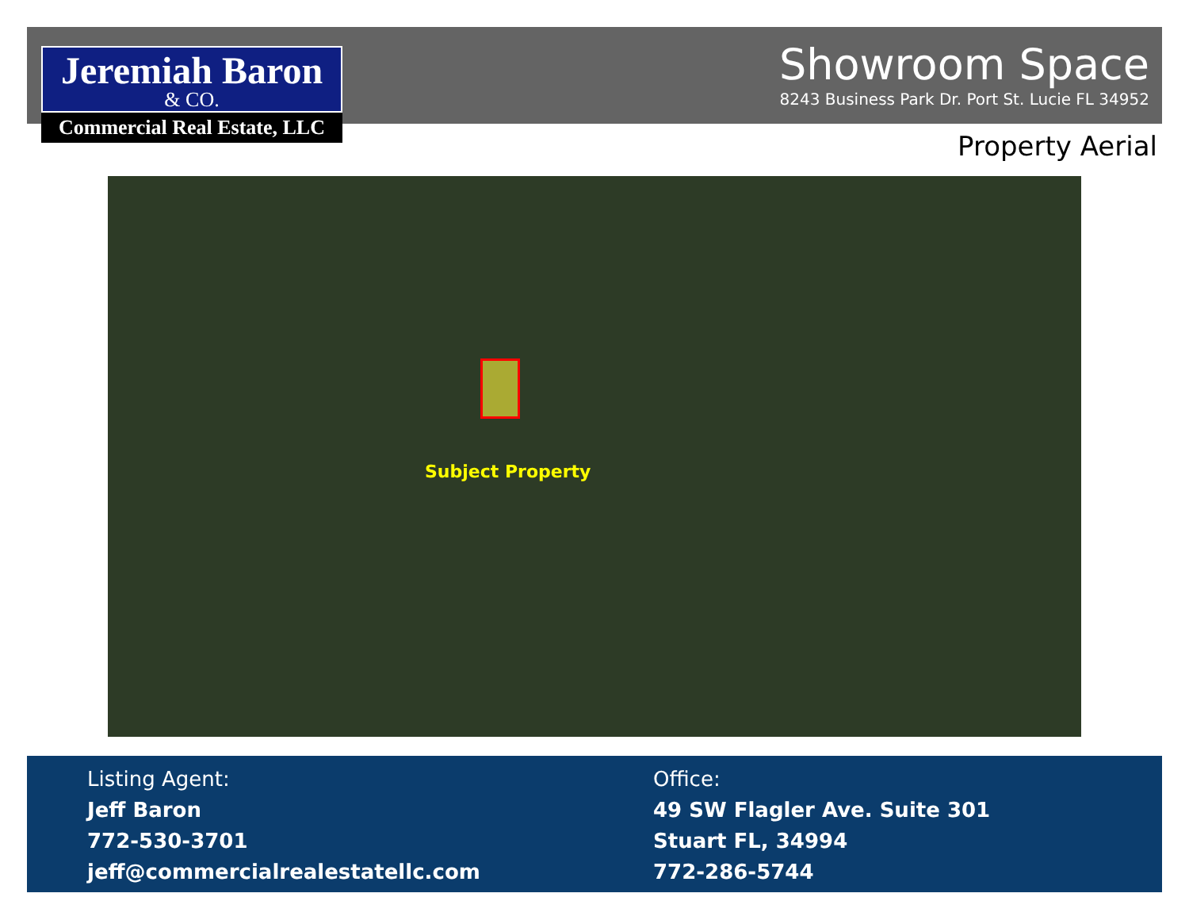Jeremiah Baron
& CO.
Commercial Real Estate, LLC
Showroom Space
8243 Business Park Dr. Port St. Lucie FL 34952
Property Aerial
Subject Property
Listing Agent:
Jeff Baron
772-530-3701
jeff@commercialrealestatellc.com
Office:
49 SW Flagler Ave. Suite 301
Stuart FL, 34994
772-286-5744